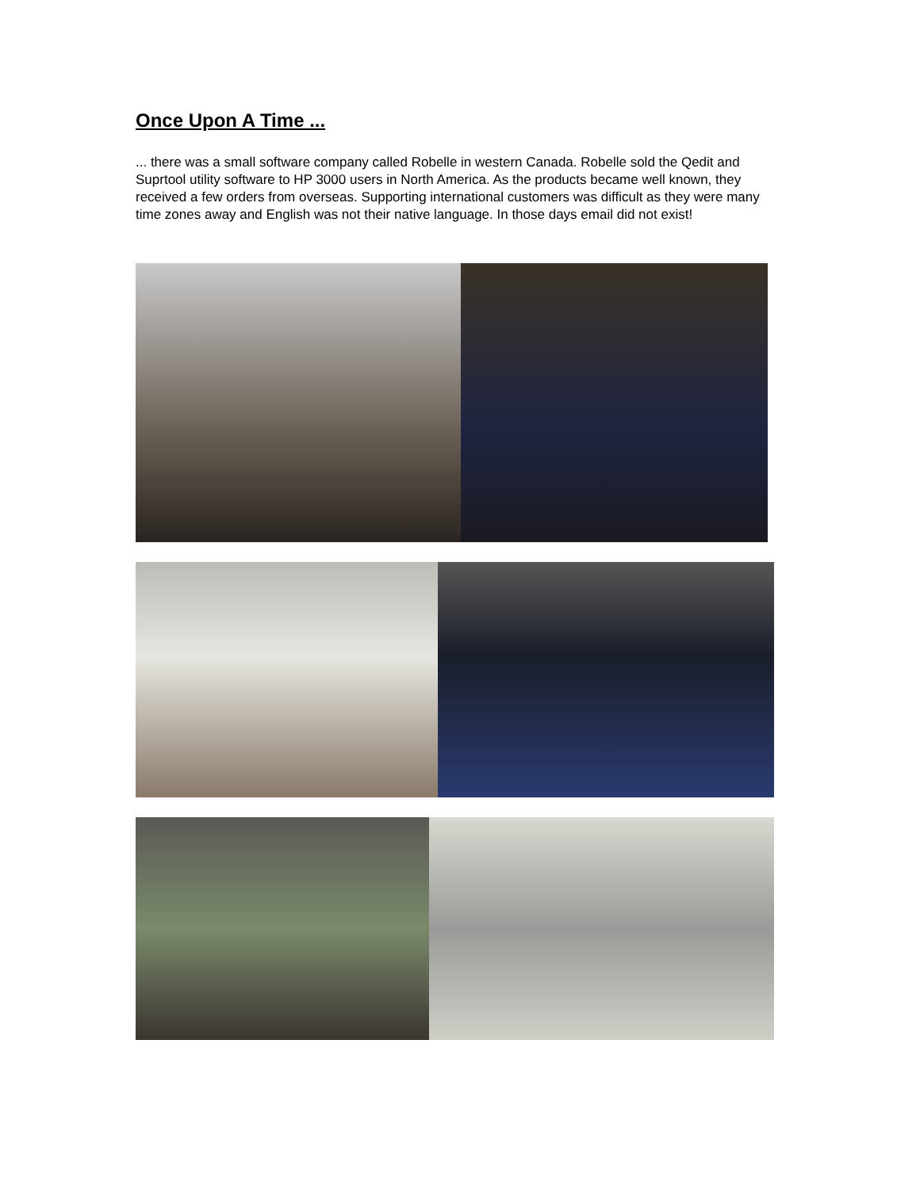Once Upon A Time ...
... there was a small software company called Robelle in western Canada. Robelle sold the Qedit and Suprtool utility software to HP 3000 users in North America. As the products became well known, they received a few orders from overseas. Supporting international customers was difficult as they were many time zones away and English was not their native language. In those days email did not exist!